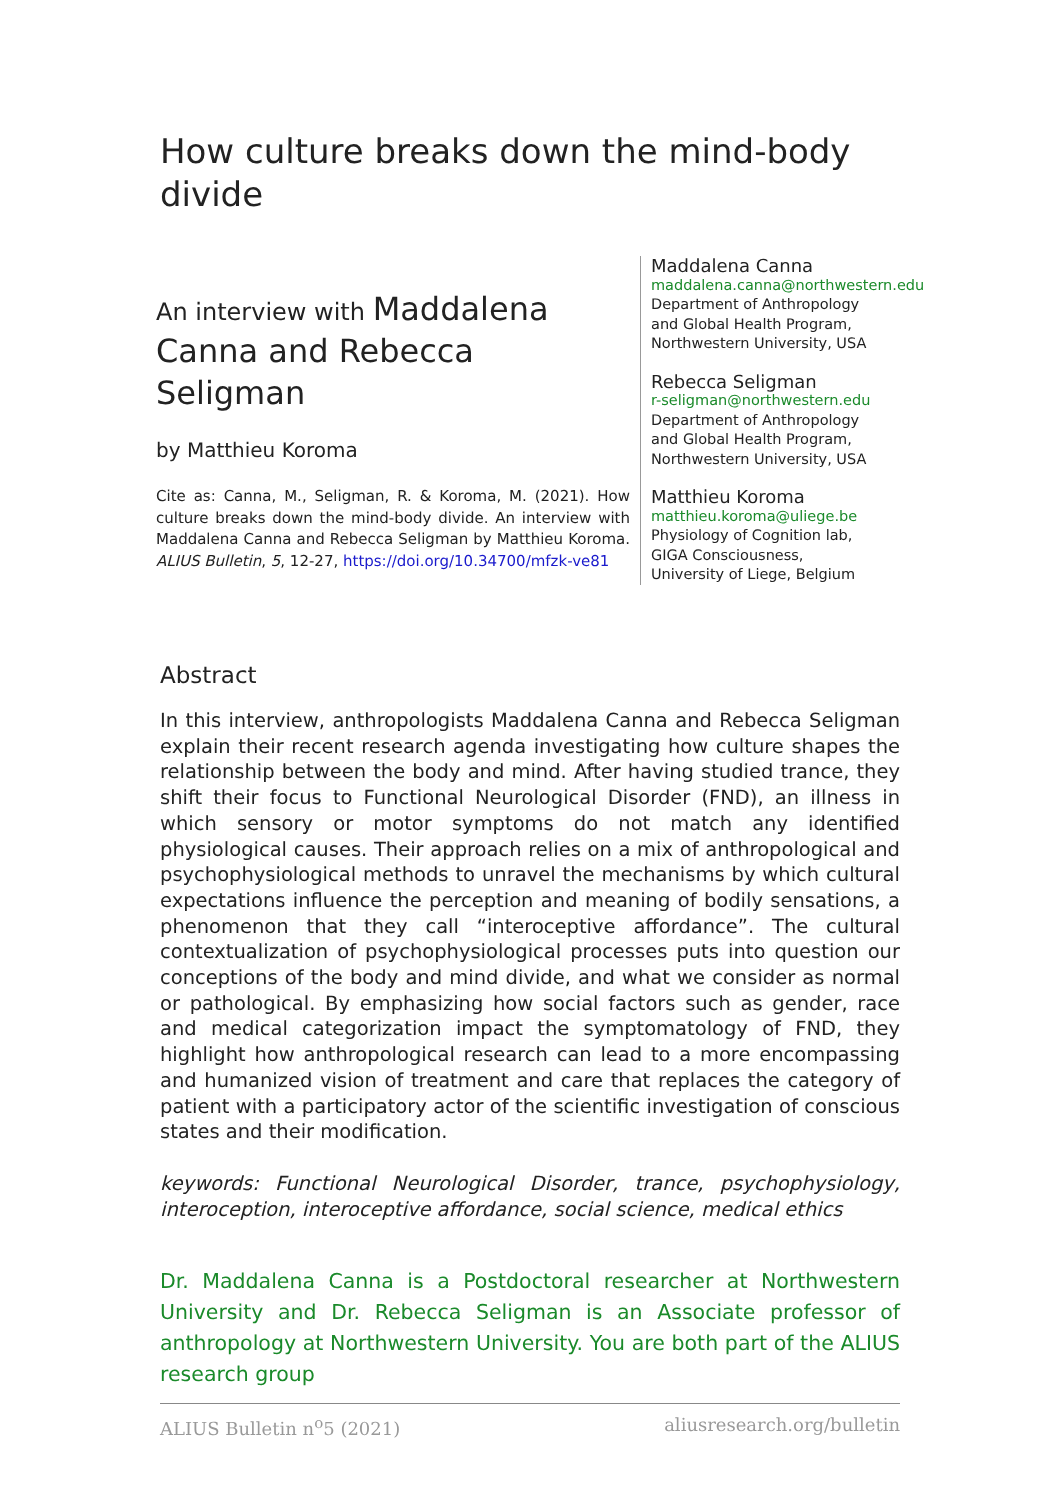How culture breaks down the mind-body divide
An interview with Maddalena Canna and Rebecca Seligman
by Matthieu Koroma
Cite as: Canna, M., Seligman, R. & Koroma, M. (2021). How culture breaks down the mind-body divide. An interview with Maddalena Canna and Rebecca Seligman by Matthieu Koroma. ALIUS Bulletin, 5, 12-27, https://doi.org/10.34700/mfzk-ve81
Maddalena Canna
maddalena.canna@northwestern.edu
Department of Anthropology
and Global Health Program,
Northwestern University, USA
Rebecca Seligman
r-seligman@northwestern.edu
Department of Anthropology
and Global Health Program,
Northwestern University, USA
Matthieu Koroma
matthieu.koroma@uliege.be
Physiology of Cognition lab,
GIGA Consciousness,
University of Liege, Belgium
Abstract
In this interview, anthropologists Maddalena Canna and Rebecca Seligman explain their recent research agenda investigating how culture shapes the relationship between the body and mind. After having studied trance, they shift their focus to Functional Neurological Disorder (FND), an illness in which sensory or motor symptoms do not match any identified physiological causes. Their approach relies on a mix of anthropological and psychophysiological methods to unravel the mechanisms by which cultural expectations influence the perception and meaning of bodily sensations, a phenomenon that they call “interoceptive affordance”. The cultural contextualization of psychophysiological processes puts into question our conceptions of the body and mind divide, and what we consider as normal or pathological. By emphasizing how social factors such as gender, race and medical categorization impact the symptomatology of FND, they highlight how anthropological research can lead to a more encompassing and humanized vision of treatment and care that replaces the category of patient with a participatory actor of the scientific investigation of conscious states and their modification.
keywords: Functional Neurological Disorder, trance, psychophysiology, interoception, interoceptive affordance, social science, medical ethics
Dr. Maddalena Canna is a Postdoctoral researcher at Northwestern University and Dr. Rebecca Seligman is an Associate professor of anthropology at Northwestern University. You are both part of the ALIUS research group
ALIUS Bulletin n<sup>o</sup>5 (2021) aliusresearch.org/bulletin